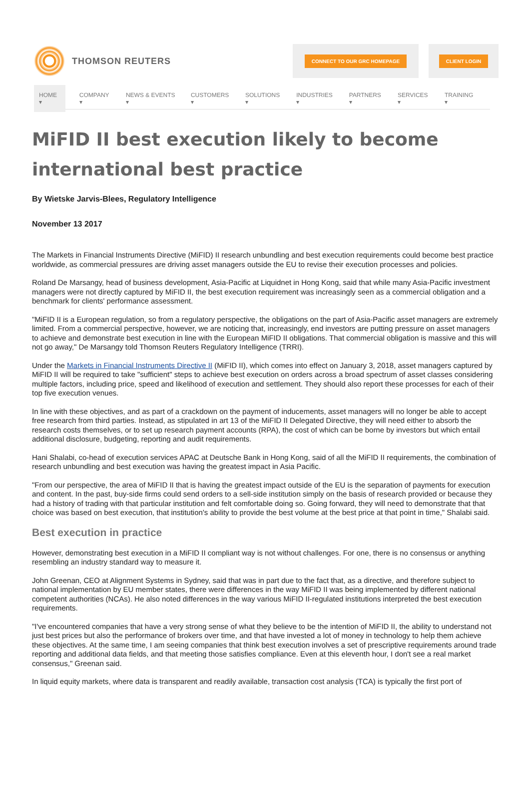THOMSON REUTERS
CONNECT TO OUR GRC HOMEPAGE
CLIENT LOGIN
HOME ▾ COMPANY ▾ NEWS & EVENTS ▾ CUSTOMERS ▾ SOLUTIONS ▾ INDUSTRIES ▾ PARTNERS ▾ SERVICES ▾ TRAINING ▾
MiFID II best execution likely to become international best practice
By Wietske Jarvis-Blees, Regulatory Intelligence
November 13 2017
The Markets in Financial Instruments Directive (MiFID) II research unbundling and best execution requirements could become best practice worldwide, as commercial pressures are driving asset managers outside the EU to revise their execution processes and policies.
Roland De Marsangy, head of business development, Asia-Pacific at Liquidnet in Hong Kong, said that while many Asia-Pacific investment managers were not directly captured by MiFID II, the best execution requirement was increasingly seen as a commercial obligation and a benchmark for clients' performance assessment.
"MiFID II is a European regulation, so from a regulatory perspective, the obligations on the part of Asia-Pacific asset managers are extremely limited. From a commercial perspective, however, we are noticing that, increasingly, end investors are putting pressure on asset managers to achieve and demonstrate best execution in line with the European MiFID II obligations. That commercial obligation is massive and this will not go away," De Marsangy told Thomson Reuters Regulatory Intelligence (TRRI).
Under the Markets in Financial Instruments Directive II (MiFID II), which comes into effect on January 3, 2018, asset managers captured by MiFID II will be required to take "sufficient" steps to achieve best execution on orders across a broad spectrum of asset classes considering multiple factors, including price, speed and likelihood of execution and settlement. They should also report these processes for each of their top five execution venues.
In line with these objectives, and as part of a crackdown on the payment of inducements, asset managers will no longer be able to accept free research from third parties. Instead, as stipulated in art 13 of the MiFID II Delegated Directive, they will need either to absorb the research costs themselves, or to set up research payment accounts (RPA), the cost of which can be borne by investors but which entail additional disclosure, budgeting, reporting and audit requirements.
Hani Shalabi, co-head of execution services APAC at Deutsche Bank in Hong Kong, said of all the MiFID II requirements, the combination of research unbundling and best execution was having the greatest impact in Asia Pacific.
"From our perspective, the area of MiFID II that is having the greatest impact outside of the EU is the separation of payments for execution and content. In the past, buy-side firms could send orders to a sell-side institution simply on the basis of research provided or because they had a history of trading with that particular institution and felt comfortable doing so. Going forward, they will need to demonstrate that that choice was based on best execution, that institution's ability to provide the best volume at the best price at that point in time," Shalabi said.
Best execution in practice
However, demonstrating best execution in a MiFID II compliant way is not without challenges. For one, there is no consensus or anything resembling an industry standard way to measure it.
John Greenan, CEO at Alignment Systems in Sydney, said that was in part due to the fact that, as a directive, and therefore subject to national implementation by EU member states, there were differences in the way MiFID II was being implemented by different national competent authorities (NCAs). He also noted differences in the way various MiFID II-regulated institutions interpreted the best execution requirements.
"I've encountered companies that have a very strong sense of what they believe to be the intention of MiFID II, the ability to understand not just best prices but also the performance of brokers over time, and that have invested a lot of money in technology to help them achieve these objectives. At the same time, I am seeing companies that think best execution involves a set of prescriptive requirements around trade reporting and additional data fields, and that meeting those satisfies compliance. Even at this eleventh hour, I don't see a real market consensus," Greenan said.
In liquid equity markets, where data is transparent and readily available, transaction cost analysis (TCA) is typically the first port of